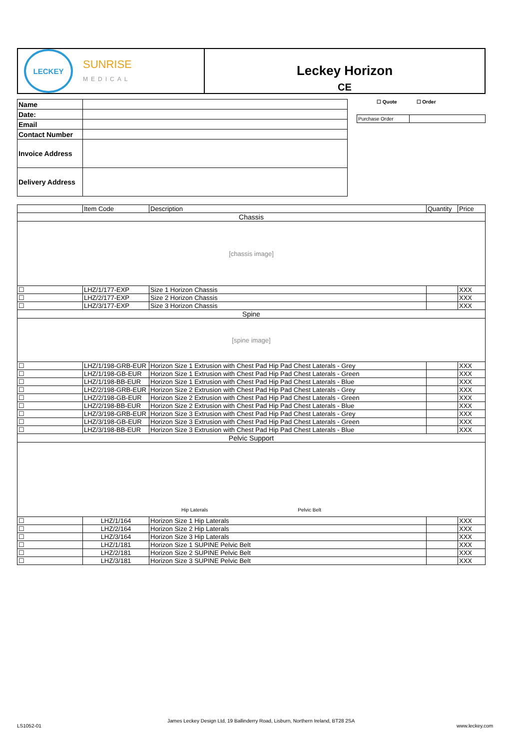LECKEY
SUNRISE
MEDICAL
Leckey Horizon
CE
| Name | |
| Date: | |
| Email | |
| Contact Number | |
| Invoice Address | |
| Delivery Address | |
☐ Quote ☐ Order
| Purchase Order | |
| | Item Code | Description | Quantity | Price |
| Chassis | | | | |
| [chassis image] | | | | |
| ☐ | LHZ/1/177-EXP | Size 1 Horizon Chassis | | XXX |
| ☐ | LHZ/2/177-EXP | Size 2 Horizon Chassis | | XXX |
| ☐ | LHZ/3/177-EXP | Size 3 Horizon Chassis | | XXX |
| Spine | | | | |
| [spine image] | | | | |
| ☐ | LHZ/1/198-GRB-EUR | Horizon Size 1 Extrusion with Chest Pad Hip Pad Chest Laterals - Grey | | XXX |
| ☐ | LHZ/1/198-GB-EUR | Horizon Size 1 Extrusion with Chest Pad Hip Pad Chest Laterals - Green | | XXX |
| ☐ | LHZ/1/198-BB-EUR | Horizon Size 1 Extrusion with Chest Pad Hip Pad Chest Laterals - Blue | | XXX |
| ☐ | LHZ/2/198-GRB-EUR | Horizon Size 2 Extrusion with Chest Pad Hip Pad Chest Laterals - Grey | | XXX |
| ☐ | LHZ/2/198-GB-EUR | Horizon Size 2 Extrusion with Chest Pad Hip Pad Chest Laterals - Green | | XXX |
| ☐ | LHZ/2/198-BB-EUR | Horizon Size 2 Extrusion with Chest Pad Hip Pad Chest Laterals - Blue | | XXX |
| ☐ | LHZ/3/198-GRB-EUR | Horizon Size 3 Extrusion with Chest Pad Hip Pad Chest Laterals - Grey | | XXX |
| ☐ | LHZ/3/198-GB-EUR | Horizon Size 3 Extrusion with Chest Pad Hip Pad Chest Laterals - Green | | XXX |
| ☐ | LHZ/3/198-BB-EUR | Horizon Size 3 Extrusion with Chest Pad Hip Pad Chest Laterals - Blue | | XXX |
| Pelvic Support | | | | |
| Hip Laterals Pelvic Belt | | | | |
| ☐ | LHZ/1/164 | Horizon Size 1 Hip Laterals | | XXX |
| ☐ | LHZ/2/164 | Horizon Size 2 Hip Laterals | | XXX |
| ☐ | LHZ/3/164 | Horizon Size 3 Hip Laterals | | XXX |
| ☐ | LHZ/1/181 | Horizon Size 1 SUPINE Pelvic Belt | | XXX |
| ☐ | LHZ/2/181 | Horizon Size 2 SUPINE Pelvic Belt | | XXX |
| ☐ | LHZ/3/181 | Horizon Size 3 SUPINE Pelvic Belt | | XXX |
LS1052-01
James Leckey Design Ltd, 19 Ballinderry Road, Lisburn, Northern Ireland, BT28 2SA
www.leckey.com